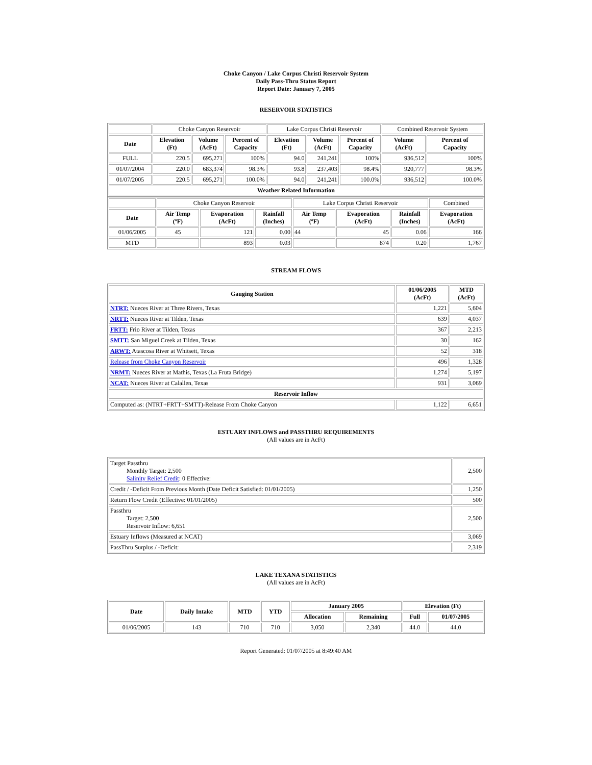Choke Canyon / Lake Corpus Christi Reservoir System
Daily Pass-Thru Status Report
Report Date: January 7, 2005
RESERVOIR STATISTICS
| | Choke Canyon Reservoir | | | Lake Corpus Christi Reservoir | | | Combined Reservoir System | |
| Date | Elevation (Ft) | Volume (AcFt) | Percent of Capacity | Elevation (Ft) | Volume (AcFt) | Percent of Capacity | Volume (AcFt) | Percent of Capacity |
| FULL | 220.5 | 695,271 | 100% | 94.0 | 241,241 | 100% | 936,512 | 100% |
| 01/07/2004 | 220.0 | 683,374 | 98.3% | 93.8 | 237,403 | 98.4% | 920,777 | 98.3% |
| 01/07/2005 | 220.5 | 695,271 | 100.0% | 94.0 | 241,241 | 100.0% | 936,512 | 100.0% |
| Weather Related Information | | | | | | | | |
| | Choke Canyon Reservoir | | | Lake Corpus Christi Reservoir | | | Combined |
| Date | Air Temp (ºF) | Evaporation (AcFt) | Rainfall (Inches) | Air Temp (ºF) | Evaporation (AcFt) | Rainfall (Inches) | Evaporation (AcFt) |
| 01/06/2005 | 45 | 121 | 0.00 | 44 | 45 | 0.06 | 166 |
| MTD | | 893 | 0.03 | | 874 | 0.20 | 1,767 |
STREAM FLOWS
| Gauging Station | 01/06/2005 (AcFt) | MTD (AcFt) |
| --- | --- | --- |
| NTRT: Nueces River at Three Rivers, Texas | 1,221 | 5,604 |
| NRTT: Nueces River at Tilden, Texas | 639 | 4,037 |
| FRTT: Frio River at Tilden, Texas | 367 | 2,213 |
| SMTT: San Miguel Creek at Tilden, Texas | 30 | 162 |
| ARWT: Atascosa River at Whitsett, Texas | 52 | 318 |
| Release from Choke Canyon Reservoir | 496 | 1,328 |
| NRMT: Nueces River at Mathis, Texas (La Fruta Bridge) | 1,274 | 5,197 |
| NCAT: Nueces River at Calallen, Texas | 931 | 3,069 |
| Reservoir Inflow | | |
| Computed as: (NTRT+FRTT+SMTT)-Release From Choke Canyon | 1,122 | 6,651 |
ESTUARY INFLOWS and PASSTHRU REQUIREMENTS
(All values are in AcFt)
| Target Passthru Monthly Target: 2,500 Salinity Relief Credit : 0 Effective: | 2,500 |
| Credit / -Deficit From Previous Month (Date Deficit Satisfied: 01/01/2005) | 1,250 |
| Return Flow Credit (Effective: 01/01/2005) | 500 |
| Passthru Target: 2,500 Reservoir Inflow: 6,651 | 2,500 |
| Estuary Inflows (Measured at NCAT) | 3,069 |
| PassThru Surplus / -Deficit: | 2,319 |
LAKE TEXANA STATISTICS
(All values are in AcFt)
| Date | Daily Intake | MTD | YTD | January 2005 | | Elevation (Ft) | |
| --- | --- | --- | --- | --- | --- | --- | --- |
| | | | | Allocation | Remaining | Full | 01/07/2005 |
| 01/06/2005 | 143 | 710 | 710 | 3,050 | 2,340 | 44.0 | 44.0 |
Report Generated: 01/07/2005 at 8:49:40 AM